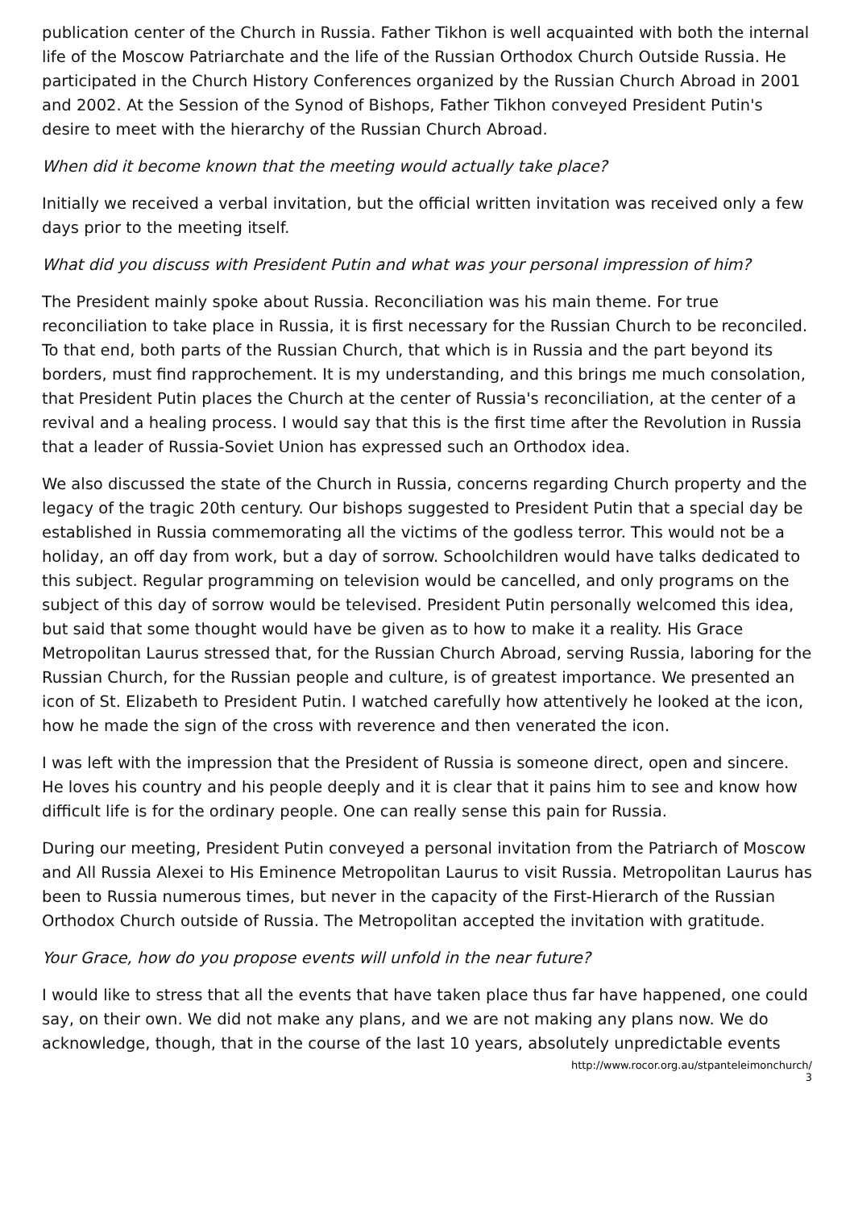publication center of the Church in Russia. Father Tikhon is well acquainted with both the internal life of the Moscow Patriarchate and the life of the Russian Orthodox Church Outside Russia. He participated in the Church History Conferences organized by the Russian Church Abroad in 2001 and 2002. At the Session of the Synod of Bishops, Father Tikhon conveyed President Putin's desire to meet with the hierarchy of the Russian Church Abroad.
When did it become known that the meeting would actually take place?
Initially we received a verbal invitation, but the official written invitation was received only a few days prior to the meeting itself.
What did you discuss with President Putin and what was your personal impression of him?
The President mainly spoke about Russia. Reconciliation was his main theme. For true reconciliation to take place in Russia, it is first necessary for the Russian Church to be reconciled. To that end, both parts of the Russian Church, that which is in Russia and the part beyond its borders, must find rapprochement. It is my understanding, and this brings me much consolation, that President Putin places the Church at the center of Russia's reconciliation, at the center of a revival and a healing process. I would say that this is the first time after the Revolution in Russia that a leader of Russia-Soviet Union has expressed such an Orthodox idea.
We also discussed the state of the Church in Russia, concerns regarding Church property and the legacy of the tragic 20th century. Our bishops suggested to President Putin that a special day be established in Russia commemorating all the victims of the godless terror. This would not be a holiday, an off day from work, but a day of sorrow. Schoolchildren would have talks dedicated to this subject. Regular programming on television would be cancelled, and only programs on the subject of this day of sorrow would be televised. President Putin personally welcomed this idea, but said that some thought would have be given as to how to make it a reality. His Grace Metropolitan Laurus stressed that, for the Russian Church Abroad, serving Russia, laboring for the Russian Church, for the Russian people and culture, is of greatest importance. We presented an icon of St. Elizabeth to President Putin. I watched carefully how attentively he looked at the icon, how he made the sign of the cross with reverence and then venerated the icon.
I was left with the impression that the President of Russia is someone direct, open and sincere. He loves his country and his people deeply and it is clear that it pains him to see and know how difficult life is for the ordinary people. One can really sense this pain for Russia.
During our meeting, President Putin conveyed a personal invitation from the Patriarch of Moscow and All Russia Alexei to His Eminence Metropolitan Laurus to visit Russia. Metropolitan Laurus has been to Russia numerous times, but never in the capacity of the First-Hierarch of the Russian Orthodox Church outside of Russia. The Metropolitan accepted the invitation with gratitude.
Your Grace, how do you propose events will unfold in the near future?
I would like to stress that all the events that have taken place thus far have happened, one could say, on their own. We did not make any plans, and we are not making any plans now. We do acknowledge, though, that in the course of the last 10 years, absolutely unpredictable events
http://www.rocor.org.au/stpanteleimonchurch/
3